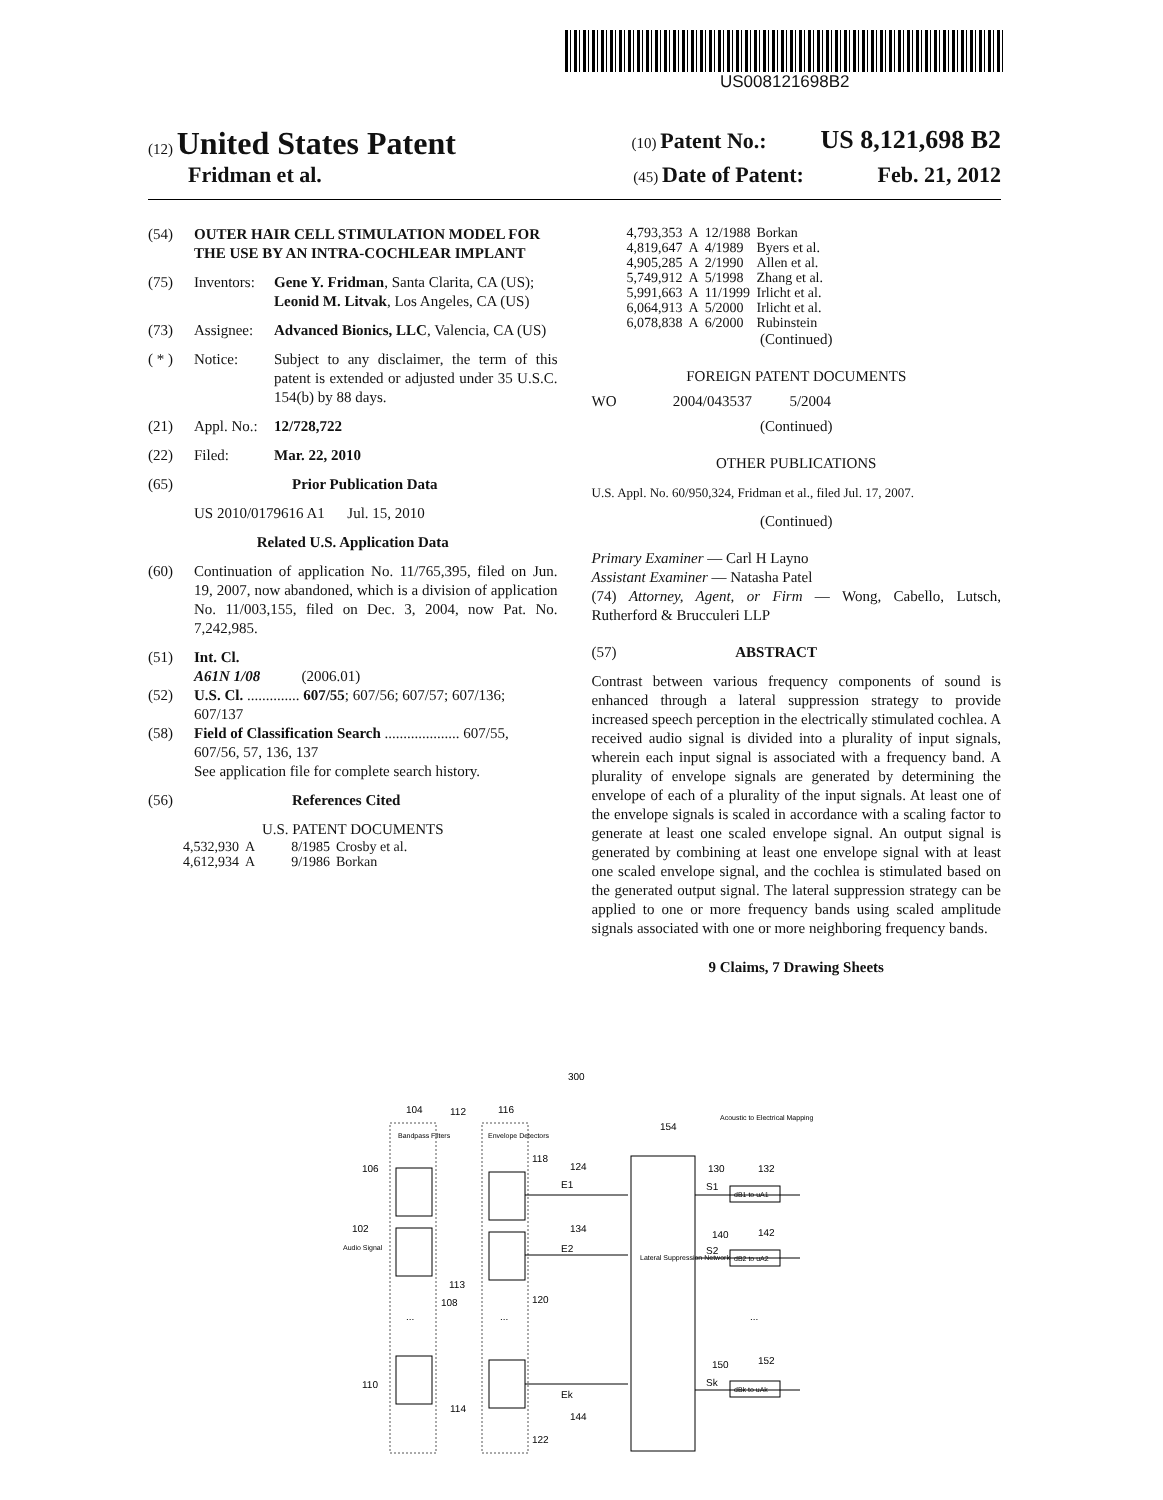US008121698B2
(12) United States Patent (10) Patent No.: US 8,121,698 B2
Fridman et al. (45) Date of Patent: Feb. 21, 2012
(54) OUTER HAIR CELL STIMULATION MODEL FOR THE USE BY AN INTRA-COCHLEAR IMPLANT
(75) Inventors: Gene Y. Fridman, Santa Clarita, CA (US); Leonid M. Litvak, Los Angeles, CA (US)
(73) Assignee: Advanced Bionics, LLC, Valencia, CA (US)
( * ) Notice: Subject to any disclaimer, the term of this patent is extended or adjusted under 35 U.S.C. 154(b) by 88 days.
(21) Appl. No.: 12/728,722
(22) Filed: Mar. 22, 2010
(65) Prior Publication Data
US 2010/0179616 A1 Jul. 15, 2010
Related U.S. Application Data
(60) Continuation of application No. 11/765,395, filed on Jun. 19, 2007, now abandoned, which is a division of application No. 11/003,155, filed on Dec. 3, 2004, now Pat. No. 7,242,985.
(51) Int. Cl.
A61N 1/08 (2006.01)
(52) U.S. Cl. .............. 607/55; 607/56; 607/57; 607/136; 607/137
(58) Field of Classification Search .................... 607/55, 607/56, 57, 136, 137
See application file for complete search history.
(56) References Cited
U.S. PATENT DOCUMENTS
| 4,532,930 | A | 8/1985 | Crosby et al. |
| 4,612,934 | A | 9/1986 | Borkan |
| 4,793,353 | A | 12/1988 | Borkan |
| 4,819,647 | A | 4/1989 | Byers et al. |
| 4,905,285 | A | 2/1990 | Allen et al. |
| 5,749,912 | A | 5/1998 | Zhang et al. |
| 5,991,663 | A | 11/1999 | Irlicht et al. |
| 6,064,913 | A | 5/2000 | Irlicht et al. |
| 6,078,838 | A | 6/2000 | Rubinstein |
(Continued)
FOREIGN PATENT DOCUMENTS
WO 2004/043537 5/2004
(Continued)
OTHER PUBLICATIONS
U.S. Appl. No. 60/950,324, Fridman et al., filed Jul. 17, 2007.
(Continued)
Primary Examiner — Carl H Layno
Assistant Examiner — Natasha Patel
(74) Attorney, Agent, or Firm — Wong, Cabello, Lutsch, Rutherford & Brucculeri LLP
(57) ABSTRACT
Contrast between various frequency components of sound is enhanced through a lateral suppression strategy to provide increased speech perception in the electrically stimulated cochlea. A received audio signal is divided into a plurality of input signals, wherein each input signal is associated with a frequency band. A plurality of envelope signals are generated by determining the envelope of each of a plurality of the input signals. At least one of the envelope signals is scaled in accordance with a scaling factor to generate at least one scaled envelope signal. An output signal is generated by combining at least one envelope signal with at least one scaled envelope signal, and the cochlea is stimulated based on the generated output signal. The lateral suppression strategy can be applied to one or more frequency bands using scaled amplitude signals associated with one or more neighboring frequency bands.
9 Claims, 7 Drawing Sheets
300
104
112
116
154
Bandpass Filters
Envelope Detectors
Acoustic to Electrical Mapping
106
118
124
130
132
102
Audio Signal
134
140
142
Lateral Suppression Network
113
108
120
110
114
144
122
150
152
E1
E2
Ek
S1
S2
Sk
dB1 to uA1
dB2 to uA2
dBk to uAk
...
...
...